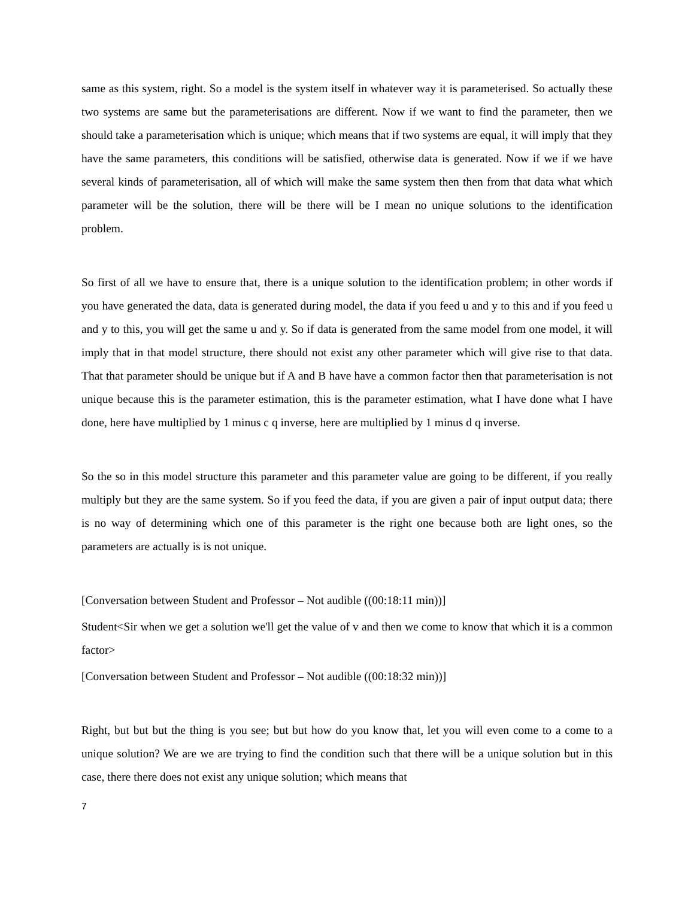same as this system, right. So a model is the system itself in whatever way it is parameterised. So actually these two systems are same but the parameterisations are different. Now if we want to find the parameter, then we should take a parameterisation which is unique; which means that if two systems are equal, it will imply that they have the same parameters, this conditions will be satisfied, otherwise data is generated. Now if we if we have several kinds of parameterisation, all of which will make the same system then then from that data what which parameter will be the solution, there will be there will be I mean no unique solutions to the identification problem.
So first of all we have to ensure that, there is a unique solution to the identification problem; in other words if you have generated the data, data is generated during model, the data if you feed u and y to this and if you feed u and y to this, you will get the same u and y. So if data is generated from the same model from one model, it will imply that in that model structure, there should not exist any other parameter which will give rise to that data. That that parameter should be unique but if A and B have have a common factor then that parameterisation is not unique because this is the parameter estimation, this is the parameter estimation, what I have done what I have done, here have multiplied by 1 minus c q inverse, here are multiplied by 1 minus d q inverse.
So the so in this model structure this parameter and this parameter value are going to be different, if you really multiply but they are the same system. So if you feed the data, if you are given a pair of input output data; there is no way of determining which one of this parameter is the right one because both are light ones, so the parameters are actually is is not unique.
[Conversation between Student and Professor – Not audible ((00:18:11 min))]
Student<Sir when we get a solution we'll get the value of v and then we come to know that which it is a common factor>
[Conversation between Student and Professor – Not audible ((00:18:32 min))]
Right, but but but the thing is you see; but but how do you know that, let you will even come to a come to a unique solution? We are we are trying to find the condition such that there will be a unique solution but in this case, there there does not exist any unique solution; which means that
7